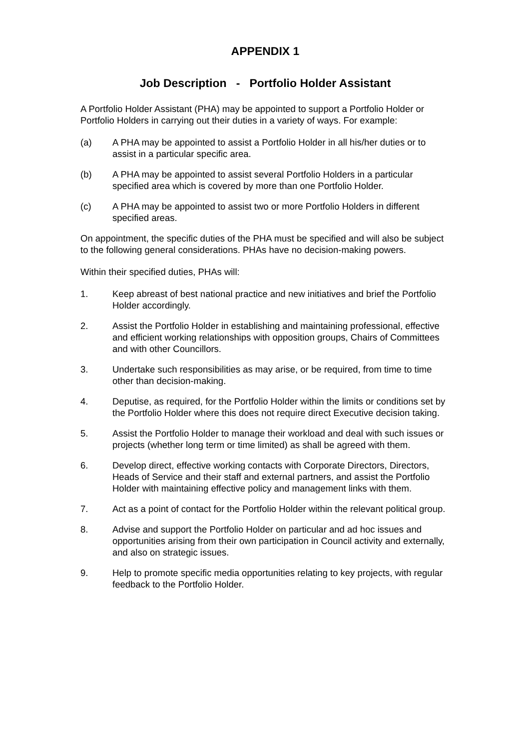APPENDIX 1
Job Description - Portfolio Holder Assistant
A Portfolio Holder Assistant (PHA) may be appointed to support a Portfolio Holder or Portfolio Holders in carrying out their duties in a variety of ways. For example:
(a) A PHA may be appointed to assist a Portfolio Holder in all his/her duties or to assist in a particular specific area.
(b) A PHA may be appointed to assist several Portfolio Holders in a particular specified area which is covered by more than one Portfolio Holder.
(c) A PHA may be appointed to assist two or more Portfolio Holders in different specified areas.
On appointment, the specific duties of the PHA must be specified and will also be subject to the following general considerations. PHAs have no decision-making powers.
Within their specified duties, PHAs will:
1. Keep abreast of best national practice and new initiatives and brief the Portfolio Holder accordingly.
2. Assist the Portfolio Holder in establishing and maintaining professional, effective and efficient working relationships with opposition groups, Chairs of Committees and with other Councillors.
3. Undertake such responsibilities as may arise, or be required, from time to time other than decision-making.
4. Deputise, as required, for the Portfolio Holder within the limits or conditions set by the Portfolio Holder where this does not require direct Executive decision taking.
5. Assist the Portfolio Holder to manage their workload and deal with such issues or projects (whether long term or time limited) as shall be agreed with them.
6. Develop direct, effective working contacts with Corporate Directors, Directors, Heads of Service and their staff and external partners, and assist the Portfolio Holder with maintaining effective policy and management links with them.
7. Act as a point of contact for the Portfolio Holder within the relevant political group.
8. Advise and support the Portfolio Holder on particular and ad hoc issues and opportunities arising from their own participation in Council activity and externally, and also on strategic issues.
9. Help to promote specific media opportunities relating to key projects, with regular feedback to the Portfolio Holder.